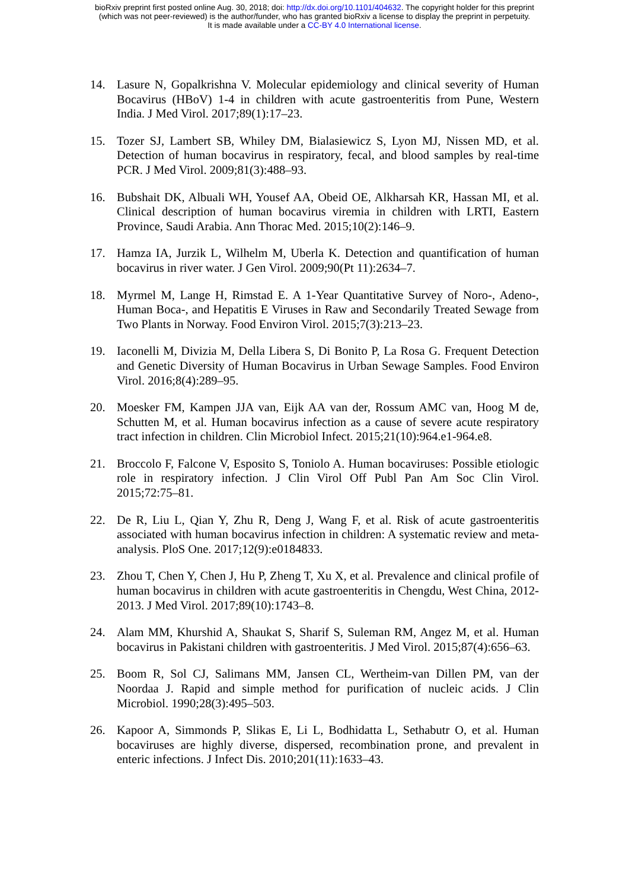bioRxiv preprint first posted online Aug. 30, 2018; doi: http://dx.doi.org/10.1101/404632. The copyright holder for this preprint
(which was not peer-reviewed) is the author/funder, who has granted bioRxiv a license to display the preprint in perpetuity.
It is made available under a CC-BY 4.0 International license.
14. Lasure N, Gopalkrishna V. Molecular epidemiology and clinical severity of Human Bocavirus (HBoV) 1-4 in children with acute gastroenteritis from Pune, Western India. J Med Virol. 2017;89(1):17–23.
15. Tozer SJ, Lambert SB, Whiley DM, Bialasiewicz S, Lyon MJ, Nissen MD, et al. Detection of human bocavirus in respiratory, fecal, and blood samples by real-time PCR. J Med Virol. 2009;81(3):488–93.
16. Bubshait DK, Albuali WH, Yousef AA, Obeid OE, Alkharsah KR, Hassan MI, et al. Clinical description of human bocavirus viremia in children with LRTI, Eastern Province, Saudi Arabia. Ann Thorac Med. 2015;10(2):146–9.
17. Hamza IA, Jurzik L, Wilhelm M, Uberla K. Detection and quantification of human bocavirus in river water. J Gen Virol. 2009;90(Pt 11):2634–7.
18. Myrmel M, Lange H, Rimstad E. A 1-Year Quantitative Survey of Noro-, Adeno-, Human Boca-, and Hepatitis E Viruses in Raw and Secondarily Treated Sewage from Two Plants in Norway. Food Environ Virol. 2015;7(3):213–23.
19. Iaconelli M, Divizia M, Della Libera S, Di Bonito P, La Rosa G. Frequent Detection and Genetic Diversity of Human Bocavirus in Urban Sewage Samples. Food Environ Virol. 2016;8(4):289–95.
20. Moesker FM, Kampen JJA van, Eijk AA van der, Rossum AMC van, Hoog M de, Schutten M, et al. Human bocavirus infection as a cause of severe acute respiratory tract infection in children. Clin Microbiol Infect. 2015;21(10):964.e1-964.e8.
21. Broccolo F, Falcone V, Esposito S, Toniolo A. Human bocaviruses: Possible etiologic role in respiratory infection. J Clin Virol Off Publ Pan Am Soc Clin Virol. 2015;72:75–81.
22. De R, Liu L, Qian Y, Zhu R, Deng J, Wang F, et al. Risk of acute gastroenteritis associated with human bocavirus infection in children: A systematic review and meta-analysis. PloS One. 2017;12(9):e0184833.
23. Zhou T, Chen Y, Chen J, Hu P, Zheng T, Xu X, et al. Prevalence and clinical profile of human bocavirus in children with acute gastroenteritis in Chengdu, West China, 2012-2013. J Med Virol. 2017;89(10):1743–8.
24. Alam MM, Khurshid A, Shaukat S, Sharif S, Suleman RM, Angez M, et al. Human bocavirus in Pakistani children with gastroenteritis. J Med Virol. 2015;87(4):656–63.
25. Boom R, Sol CJ, Salimans MM, Jansen CL, Wertheim-van Dillen PM, van der Noordaa J. Rapid and simple method for purification of nucleic acids. J Clin Microbiol. 1990;28(3):495–503.
26. Kapoor A, Simmonds P, Slikas E, Li L, Bodhidatta L, Sethabutr O, et al. Human bocaviruses are highly diverse, dispersed, recombination prone, and prevalent in enteric infections. J Infect Dis. 2010;201(11):1633–43.